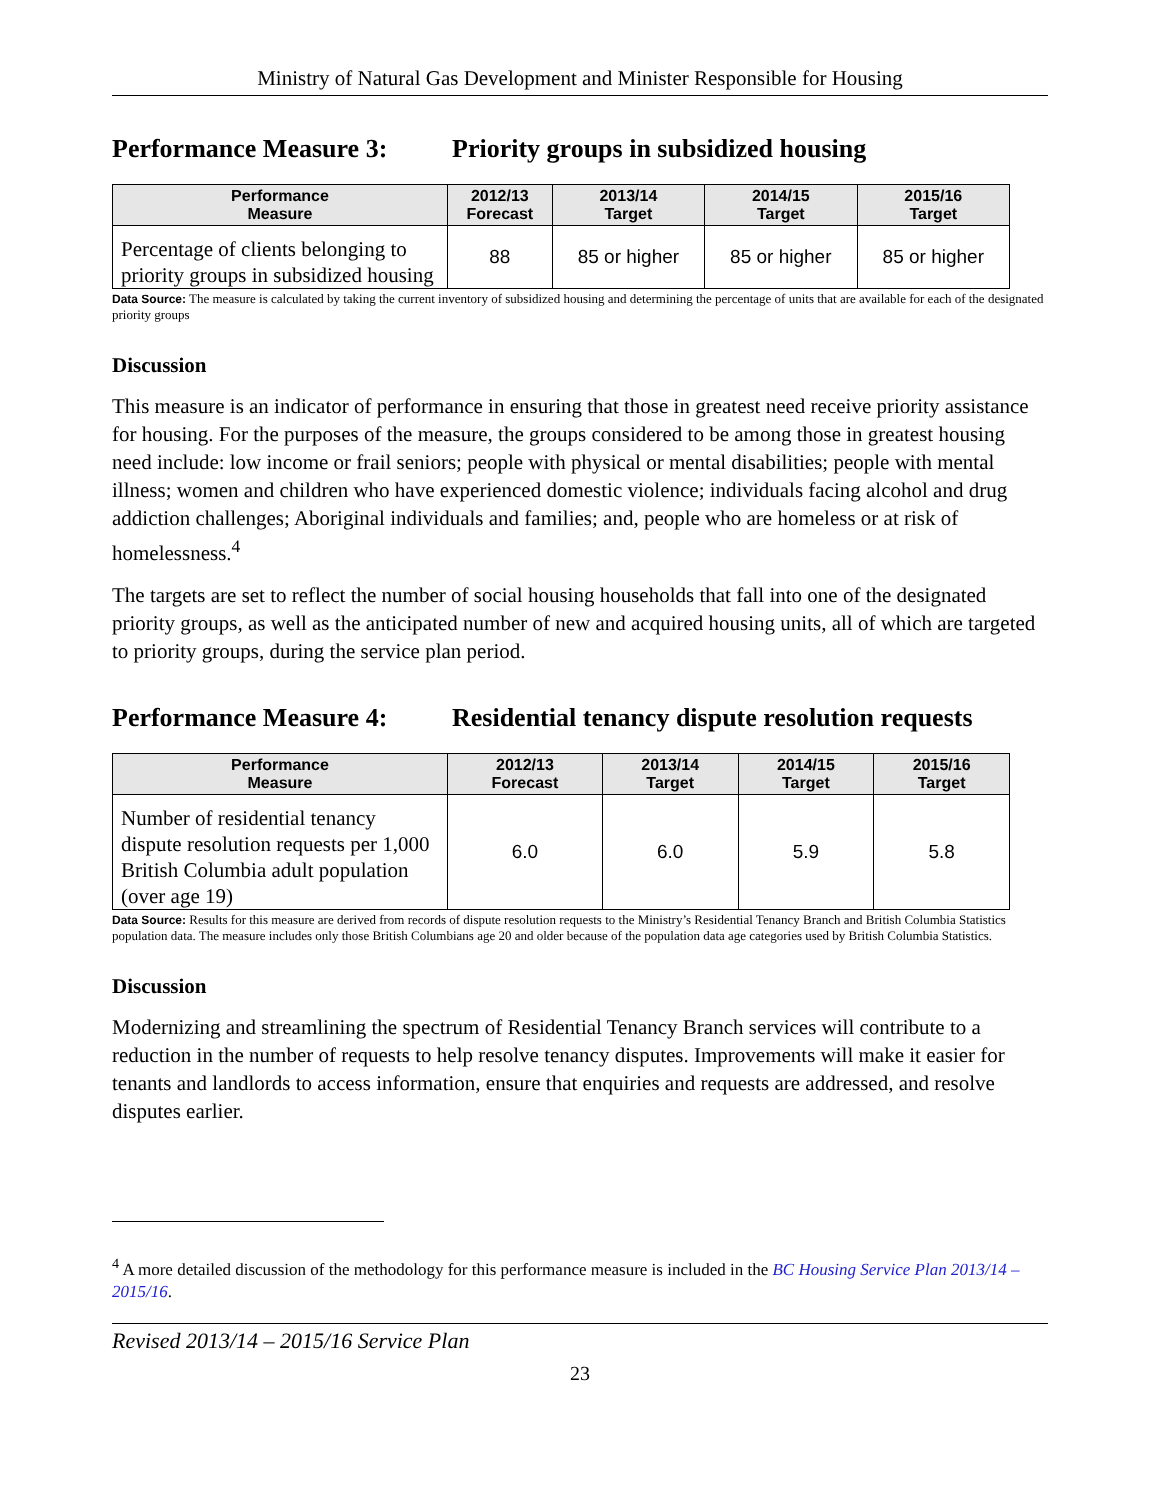Ministry of Natural Gas Development and Minister Responsible for Housing
Performance Measure 3: Priority groups in subsidized housing
| Performance Measure | 2012/13 Forecast | 2013/14 Target | 2014/15 Target | 2015/16 Target |
| --- | --- | --- | --- | --- |
| Percentage of clients belonging to priority groups in subsidized housing | 88 | 85 or higher | 85 or higher | 85 or higher |
Data Source: The measure is calculated by taking the current inventory of subsidized housing and determining the percentage of units that are available for each of the designated priority groups
Discussion
This measure is an indicator of performance in ensuring that those in greatest need receive priority assistance for housing. For the purposes of the measure, the groups considered to be among those in greatest housing need include: low income or frail seniors; people with physical or mental disabilities; people with mental illness; women and children who have experienced domestic violence; individuals facing alcohol and drug addiction challenges; Aboriginal individuals and families; and, people who are homeless or at risk of homelessness.<sup>4</sup>
The targets are set to reflect the number of social housing households that fall into one of the designated priority groups, as well as the anticipated number of new and acquired housing units, all of which are targeted to priority groups, during the service plan period.
Performance Measure 4: Residential tenancy dispute resolution requests
| Performance Measure | 2012/13 Forecast | 2013/14 Target | 2014/15 Target | 2015/16 Target |
| --- | --- | --- | --- | --- |
| Number of residential tenancy dispute resolution requests per 1,000 British Columbia adult population (over age 19) | 6.0 | 6.0 | 5.9 | 5.8 |
Data Source: Results for this measure are derived from records of dispute resolution requests to the Ministry’s Residential Tenancy Branch and British Columbia Statistics population data. The measure includes only those British Columbians age 20 and older because of the population data age categories used by British Columbia Statistics.
Discussion
Modernizing and streamlining the spectrum of Residential Tenancy Branch services will contribute to a reduction in the number of requests to help resolve tenancy disputes. Improvements will make it easier for tenants and landlords to access information, ensure that enquiries and requests are addressed, and resolve disputes earlier.
<sup>4</sup> A more detailed discussion of the methodology for this performance measure is included in the BC Housing Service Plan 2013/14 – 2015/16.
Revised 2013/14 – 2015/16 Service Plan
23